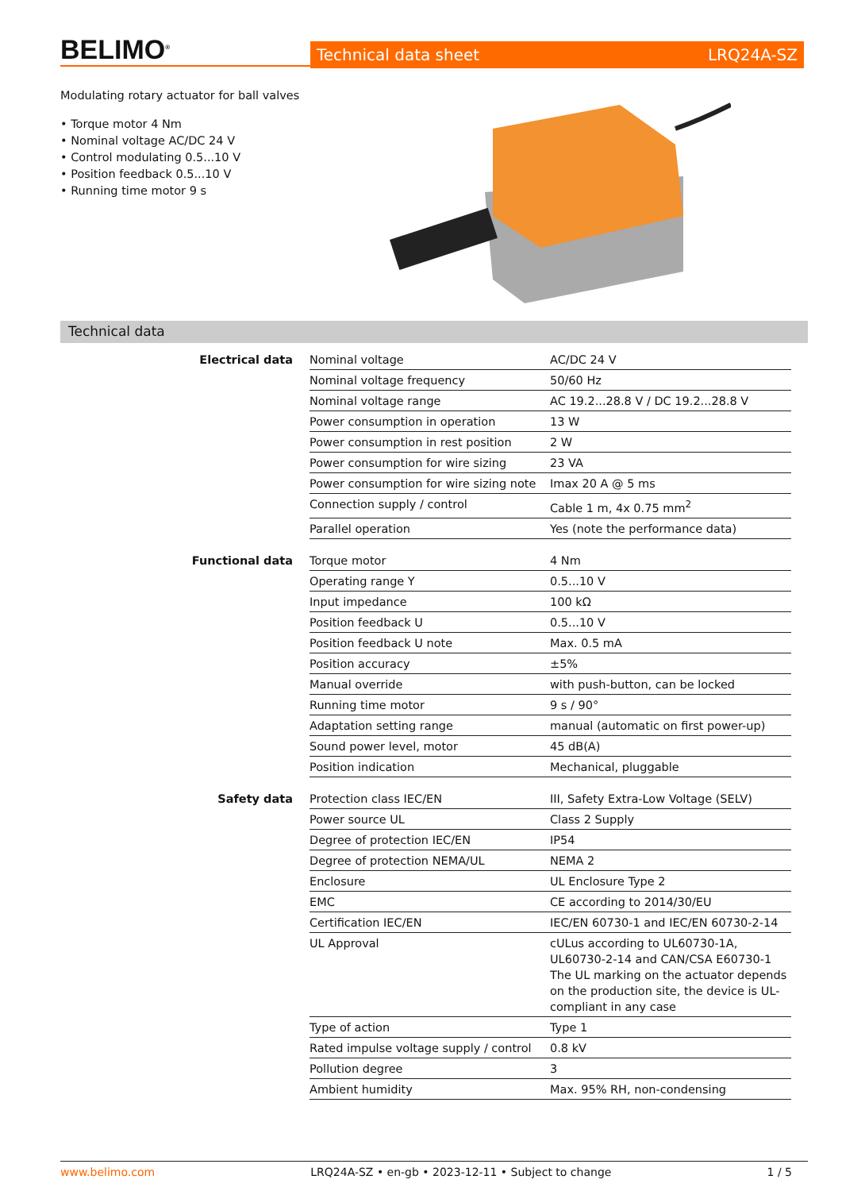BELIMO<sup>®</sup>
Technical data sheet LRQ24A-SZ
Modulating rotary actuator for ball valves
• Torque motor 4 Nm
• Nominal voltage AC/DC 24 V
• Control modulating 0.5...10 V
• Position feedback 0.5...10 V
• Running time motor 9 s
Technical data
Electrical data
| Nominal voltage | AC/DC 24 V |
| Nominal voltage frequency | 50/60 Hz |
| Nominal voltage range | AC 19.2...28.8 V / DC 19.2...28.8 V |
| Power consumption in operation | 13 W |
| Power consumption in rest position | 2 W |
| Power consumption for wire sizing | 23 VA |
| Power consumption for wire sizing note | Imax 20 A @ 5 ms |
| Connection supply / control | Cable 1 m, 4x 0.75 mm<sup>2</sup> |
| Parallel operation | Yes (note the performance data) |
Functional data
| Torque motor | 4 Nm |
| Operating range Y | 0.5...10 V |
| Input impedance | 100 kΩ |
| Position feedback U | 0.5...10 V |
| Position feedback U note | Max. 0.5 mA |
| Position accuracy | ±5% |
| Manual override | with push-button, can be locked |
| Running time motor | 9 s / 90° |
| Adaptation setting range | manual (automatic on first power-up) |
| Sound power level, motor | 45 dB(A) |
| Position indication | Mechanical, pluggable |
Safety data
| Protection class IEC/EN | III, Safety Extra-Low Voltage (SELV) |
| Power source UL | Class 2 Supply |
| Degree of protection IEC/EN | IP54 |
| Degree of protection NEMA/UL | NEMA 2 |
| Enclosure | UL Enclosure Type 2 |
| EMC | CE according to 2014/30/EU |
| Certification IEC/EN | IEC/EN 60730-1 and IEC/EN 60730-2-14 |
| UL Approval | cULus according to UL60730-1A, UL60730-2-14 and CAN/CSA E60730-1 The UL marking on the actuator depends on the production site, the device is UL-compliant in any case |
| Type of action | Type 1 |
| Rated impulse voltage supply / control | 0.8 kV |
| Pollution degree | 3 |
| Ambient humidity | Max. 95% RH, non-condensing |
www.belimo.com LRQ24A-SZ • en-gb • 2023-12-11 • Subject to change 1 / 5